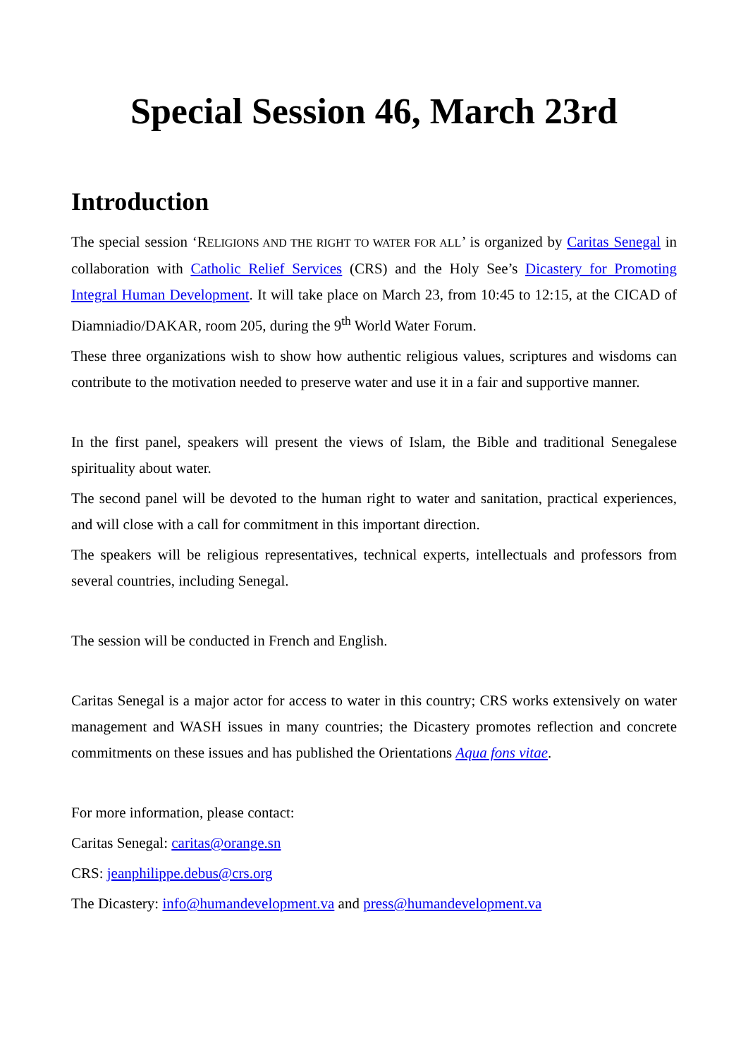Special Session 46, March 23rd
Introduction
The special session ‘RELIGIONS AND THE RIGHT TO WATER FOR ALL’ is organized by Caritas Senegal in collaboration with Catholic Relief Services (CRS) and the Holy See’s Dicastery for Promoting Integral Human Development. It will take place on March 23, from 10:45 to 12:15, at the CICAD of Diamniadio/DAKAR, room 205, during the 9<sup>th</sup> World Water Forum.
These three organizations wish to show how authentic religious values, scriptures and wisdoms can contribute to the motivation needed to preserve water and use it in a fair and supportive manner.
In the first panel, speakers will present the views of Islam, the Bible and traditional Senegalese spirituality about water.
The second panel will be devoted to the human right to water and sanitation, practical experiences, and will close with a call for commitment in this important direction.
The speakers will be religious representatives, technical experts, intellectuals and professors from several countries, including Senegal.
The session will be conducted in French and English.
Caritas Senegal is a major actor for access to water in this country; CRS works extensively on water management and WASH issues in many countries; the Dicastery promotes reflection and concrete commitments on these issues and has published the Orientations Aqua fons vitae.
For more information, please contact:
Caritas Senegal: caritas@orange.sn
CRS: jeanphilippe.debus@crs.org
The Dicastery: info@humandevelopment.va and press@humandevelopment.va